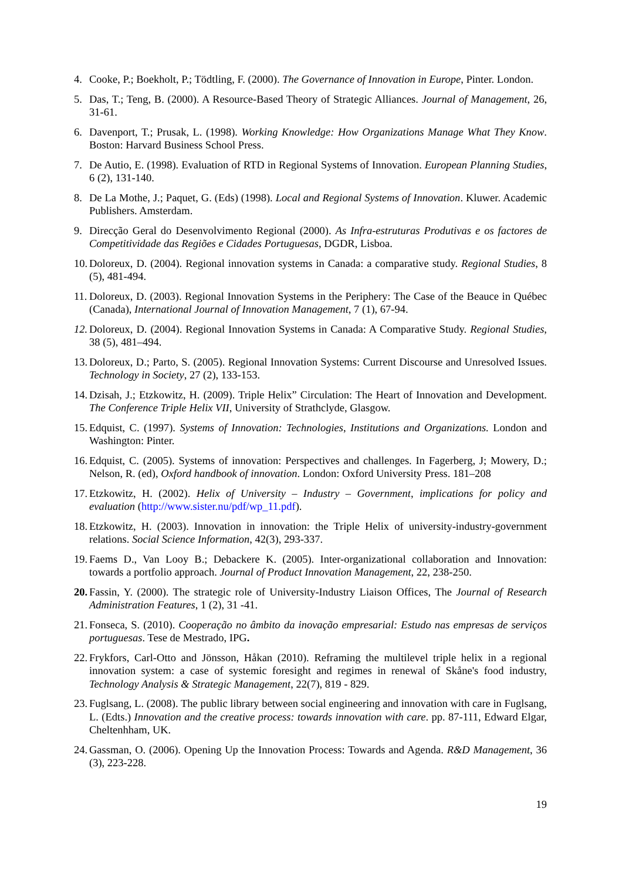4. Cooke, P.; Boekholt, P.; Tödtling, F. (2000). The Governance of Innovation in Europe, Pinter. London.
5. Das, T.; Teng, B. (2000). A Resource-Based Theory of Strategic Alliances. Journal of Management, 26, 31-61.
6. Davenport, T.; Prusak, L. (1998). Working Knowledge: How Organizations Manage What They Know. Boston: Harvard Business School Press.
7. De Autio, E. (1998). Evaluation of RTD in Regional Systems of Innovation. European Planning Studies, 6 (2), 131-140.
8. De La Mothe, J.; Paquet, G. (Eds) (1998). Local and Regional Systems of Innovation. Kluwer. Academic Publishers. Amsterdam.
9. Direcção Geral do Desenvolvimento Regional (2000). As Infra-estruturas Produtivas e os factores de Competitividade das Regiões e Cidades Portuguesas, DGDR, Lisboa.
10. Doloreux, D. (2004). Regional innovation systems in Canada: a comparative study. Regional Studies, 8 (5), 481-494.
11. Doloreux, D. (2003). Regional Innovation Systems in the Periphery: The Case of the Beauce in Québec (Canada), International Journal of Innovation Management, 7 (1), 67-94.
12. Doloreux, D. (2004). Regional Innovation Systems in Canada: A Comparative Study. Regional Studies, 38 (5), 481–494.
13. Doloreux, D.; Parto, S. (2005). Regional Innovation Systems: Current Discourse and Unresolved Issues. Technology in Society, 27 (2), 133-153.
14. Dzisah, J.; Etzkowitz, H. (2009). Triple Helix” Circulation: The Heart of Innovation and Development. The Conference Triple Helix VII, University of Strathclyde, Glasgow.
15. Edquist, C. (1997). Systems of Innovation: Technologies, Institutions and Organizations. London and Washington: Pinter.
16. Edquist, C. (2005). Systems of innovation: Perspectives and challenges. In Fagerberg, J; Mowery, D.; Nelson, R. (ed), Oxford handbook of innovation. London: Oxford University Press. 181–208
17. Etzkowitz, H. (2002). Helix of University – Industry – Government, implications for policy and evaluation (http://www.sister.nu/pdf/wp_11.pdf).
18. Etzkowitz, H. (2003). Innovation in innovation: the Triple Helix of university-industry-government relations. Social Science Information, 42(3), 293-337.
19. Faems D., Van Looy B.; Debackere K. (2005). Inter-organizational collaboration and Innovation: towards a portfolio approach. Journal of Product Innovation Management, 22, 238-250.
20. Fassin, Y. (2000). The strategic role of University-Industry Liaison Offices, The Journal of Research Administration Features, 1 (2), 31 -41.
21. Fonseca, S. (2010). Cooperação no âmbito da inovação empresarial: Estudo nas empresas de serviços portuguesas. Tese de Mestrado, IPG.
22. Frykfors, Carl-Otto and Jönsson, Håkan (2010). Reframing the multilevel triple helix in a regional innovation system: a case of systemic foresight and regimes in renewal of Skåne's food industry, Technology Analysis & Strategic Management, 22(7), 819 - 829.
23. Fuglsang, L. (2008). The public library between social engineering and innovation with care in Fuglsang, L. (Edts.) Innovation and the creative process: towards innovation with care. pp. 87-111, Edward Elgar, Cheltenhham, UK.
24. Gassman, O. (2006). Opening Up the Innovation Process: Towards and Agenda. R&D Management, 36 (3), 223-228.
19